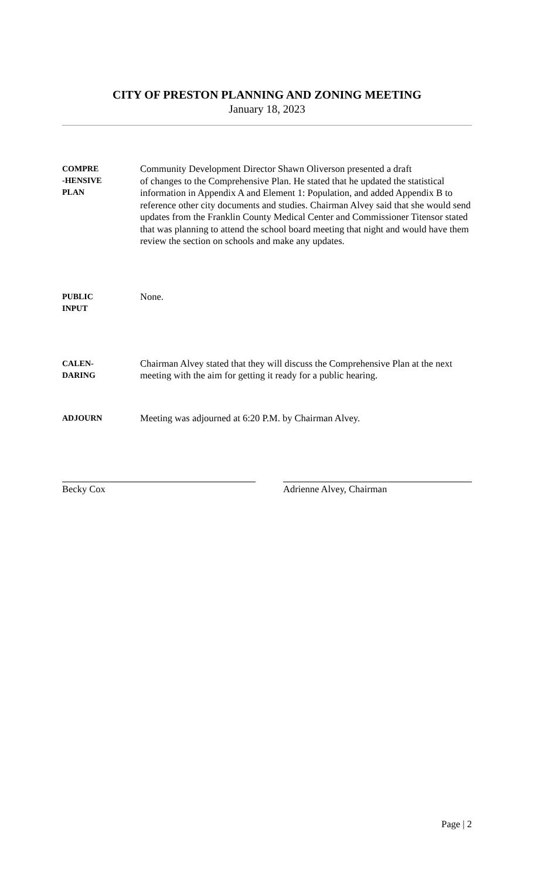CITY OF PRESTON PLANNING AND ZONING MEETING
January 18, 2023
COMPRE
-HENSIVE
PLAN
Community Development Director Shawn Oliverson presented a draft
of changes to the Comprehensive Plan. He stated that he updated the statistical information in Appendix A and Element 1: Population, and added Appendix B to reference other city documents and studies. Chairman Alvey said that she would send updates from the Franklin County Medical Center and Commissioner Titensor stated that was planning to attend the school board meeting that night and would have them review the section on schools and make any updates.
PUBLIC
INPUT
None.
CALEN-
DARING
Chairman Alvey stated that they will discuss the Comprehensive Plan at the next meeting with the aim for getting it ready for a public hearing.
ADJOURN
Meeting was adjourned at 6:20 P.M. by Chairman Alvey.
Becky Cox Adrienne Alvey, Chairman
Page | 2